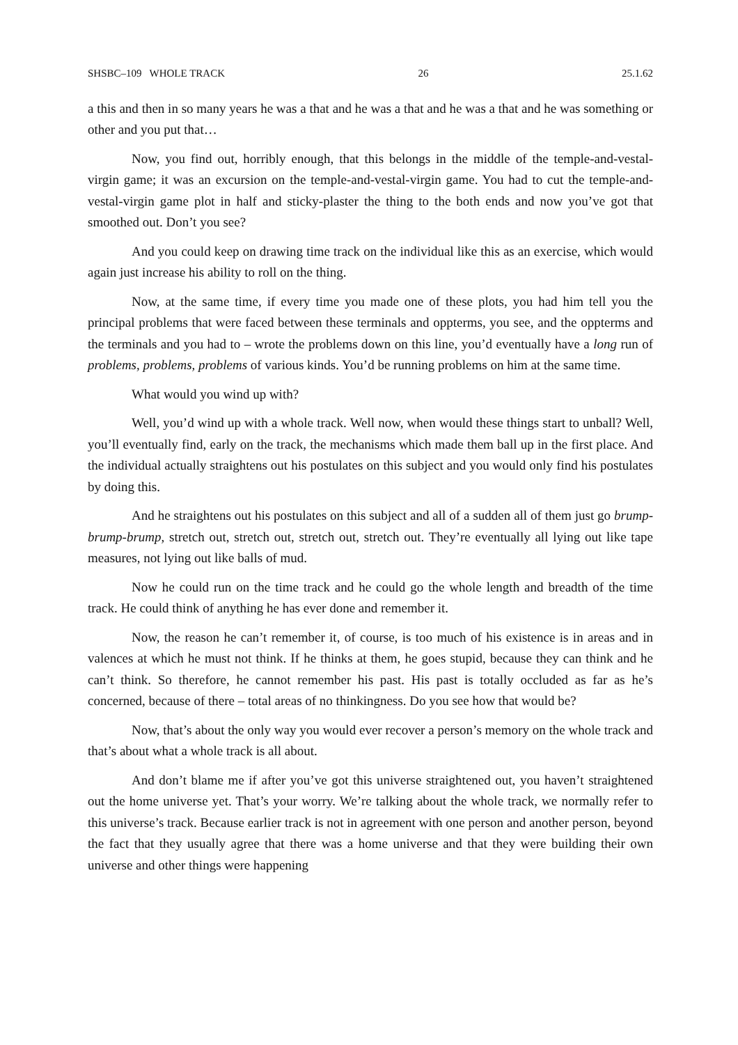SHSBC–109 WHOLE TRACK 26 25.1.62
a this and then in so many years he was a that and he was a that and he was a that and he was something or other and you put that…
Now, you find out, horribly enough, that this belongs in the middle of the temple-and-vestal-virgin game; it was an excursion on the temple-and-vestal-virgin game. You had to cut the temple-and-vestal-virgin game plot in half and sticky-plaster the thing to the both ends and now you’ve got that smoothed out. Don’t you see?
And you could keep on drawing time track on the individual like this as an exercise, which would again just increase his ability to roll on the thing.
Now, at the same time, if every time you made one of these plots, you had him tell you the principal problems that were faced between these terminals and oppterms, you see, and the oppterms and the terminals and you had to – wrote the problems down on this line, you’d eventually have a long run of problems, problems, problems of various kinds. You’d be running problems on him at the same time.
What would you wind up with?
Well, you’d wind up with a whole track. Well now, when would these things start to unball? Well, you’ll eventually find, early on the track, the mechanisms which made them ball up in the first place. And the individual actually straightens out his postulates on this subject and you would only find his postulates by doing this.
And he straightens out his postulates on this subject and all of a sudden all of them just go brump-brump-brump, stretch out, stretch out, stretch out, stretch out. They’re eventually all lying out like tape measures, not lying out like balls of mud.
Now he could run on the time track and he could go the whole length and breadth of the time track. He could think of anything he has ever done and remember it.
Now, the reason he can’t remember it, of course, is too much of his existence is in areas and in valences at which he must not think. If he thinks at them, he goes stupid, because they can think and he can’t think. So therefore, he cannot remember his past. His past is totally occluded as far as he’s concerned, because of there – total areas of no thinkingness. Do you see how that would be?
Now, that’s about the only way you would ever recover a person’s memory on the whole track and that’s about what a whole track is all about.
And don’t blame me if after you’ve got this universe straightened out, you haven’t straightened out the home universe yet. That’s your worry. We’re talking about the whole track, we normally refer to this universe’s track. Because earlier track is not in agreement with one person and another person, beyond the fact that they usually agree that there was a home universe and that they were building their own universe and other things were happening